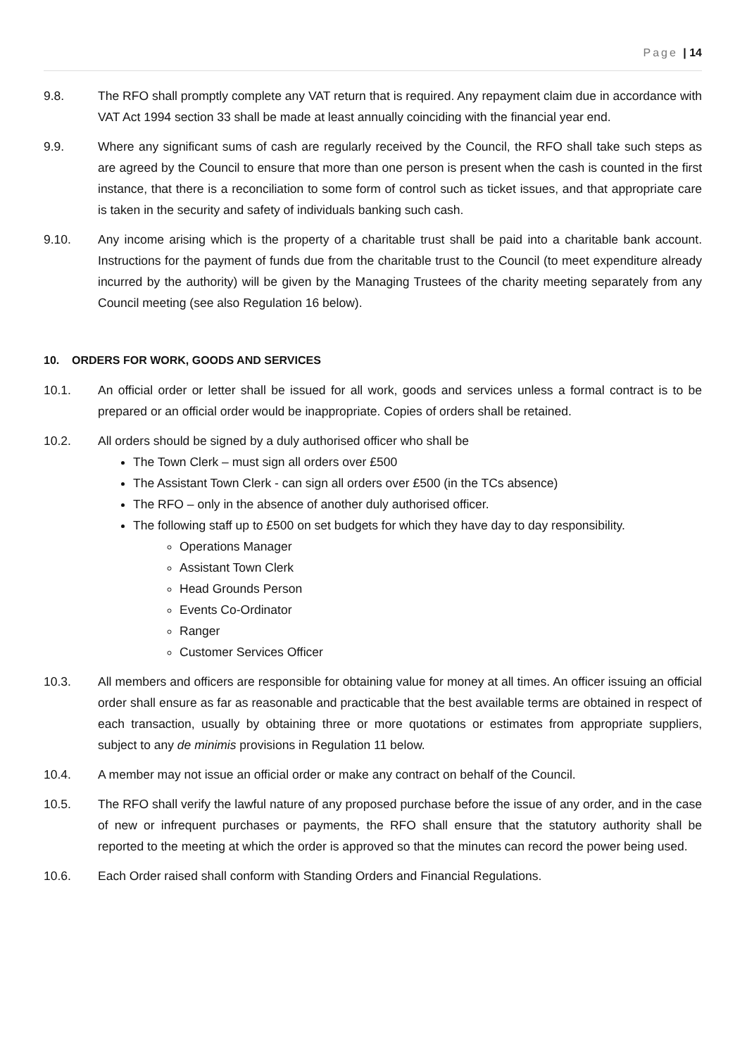Page | 14
9.8. The RFO shall promptly complete any VAT return that is required. Any repayment claim due in accordance with VAT Act 1994 section 33 shall be made at least annually coinciding with the financial year end.
9.9. Where any significant sums of cash are regularly received by the Council, the RFO shall take such steps as are agreed by the Council to ensure that more than one person is present when the cash is counted in the first instance, that there is a reconciliation to some form of control such as ticket issues, and that appropriate care is taken in the security and safety of individuals banking such cash.
9.10. Any income arising which is the property of a charitable trust shall be paid into a charitable bank account. Instructions for the payment of funds due from the charitable trust to the Council (to meet expenditure already incurred by the authority) will be given by the Managing Trustees of the charity meeting separately from any Council meeting (see also Regulation 16 below).
10. ORDERS FOR WORK, GOODS AND SERVICES
10.1. An official order or letter shall be issued for all work, goods and services unless a formal contract is to be prepared or an official order would be inappropriate. Copies of orders shall be retained.
10.2. All orders should be signed by a duly authorised officer who shall be
The Town Clerk – must sign all orders over £500
The Assistant Town Clerk - can sign all orders over £500 (in the TCs absence)
The RFO – only in the absence of another duly authorised officer.
The following staff up to £500 on set budgets for which they have day to day responsibility.
Operations Manager
Assistant Town Clerk
Head Grounds Person
Events Co-Ordinator
Ranger
Customer Services Officer
10.3. All members and officers are responsible for obtaining value for money at all times. An officer issuing an official order shall ensure as far as reasonable and practicable that the best available terms are obtained in respect of each transaction, usually by obtaining three or more quotations or estimates from appropriate suppliers, subject to any de minimis provisions in Regulation 11 below.
10.4. A member may not issue an official order or make any contract on behalf of the Council.
10.5. The RFO shall verify the lawful nature of any proposed purchase before the issue of any order, and in the case of new or infrequent purchases or payments, the RFO shall ensure that the statutory authority shall be reported to the meeting at which the order is approved so that the minutes can record the power being used.
10.6. Each Order raised shall conform with Standing Orders and Financial Regulations.